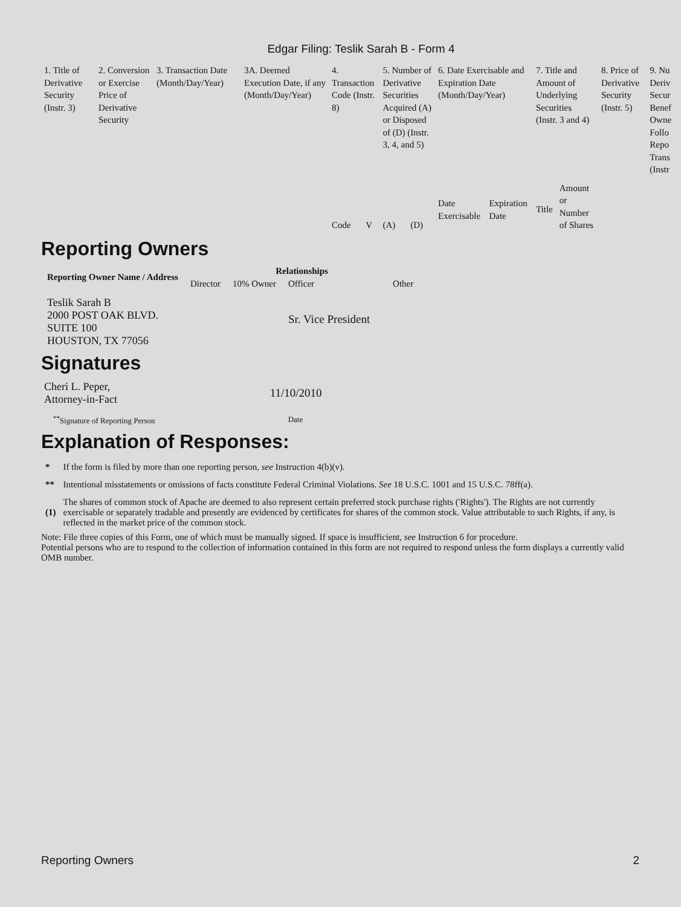Edgar Filing: Teslik Sarah B - Form 4
| 1. Title of Derivative Security (Instr. 3) | 2. Conversion or Exercise Price of Derivative Security | 3. Transaction Date (Month/Day/Year) | 3A. Deemed Execution Date, if any (Month/Day/Year) | 4. Transaction Code (Instr. 8) | | 5. Number of Derivative Securities Acquired (A) or Disposed of (D) (Instr. 3, 4, and 5) | | 6. Date Exercisable and Expiration Date (Month/Day/Year) | | 7. Title and Amount of Underlying Securities (Instr. 3 and 4) | | 8. Price of Derivative Security (Instr. 5) | 9. Nu Deriv Secur Benef Owne Follo Repo Trans (Instr |
| | | | | Code | V | (A) | (D) | Date Exercisable | Expiration Date | Title | Amount or Number of Shares | | |
Reporting Owners
| Reporting Owner Name / Address | Relationships | | | | |
| --- | --- | --- | --- | --- | --- |
| | Director | 10% Owner | Officer | Other | |
| Teslik Sarah B 2000 POST OAK BLVD. SUITE 100 HOUSTON, TX 77056 | | | Sr. Vice President | | |
Signatures
| Cheri L. Peper, Attorney-in-Fact | 11/10/2010 |
| <sup>**</sup> Signature of Reporting Person | Date |
Explanation of Responses:
| * | If the form is filed by more than one reporting person, see Instruction 4(b)(v). |
| ** | Intentional misstatements or omissions of facts constitute Federal Criminal Violations. See 18 U.S.C. 1001 and 15 U.S.C. 78ff(a). |
| (1) | The shares of common stock of Apache are deemed to also represent certain preferred stock purchase rights ('Rights'). The Rights are not currently exercisable or separately tradable and presently are evidenced by certificates for shares of the common stock. Value attributable to such Rights, if any, is reflected in the market price of the common stock. |
Note: File three copies of this Form, one of which must be manually signed. If space is insufficient, see Instruction 6 for procedure.
Potential persons who are to respond to the collection of information contained in this form are not required to respond unless the form displays a currently valid OMB number.
Reporting Owners 2